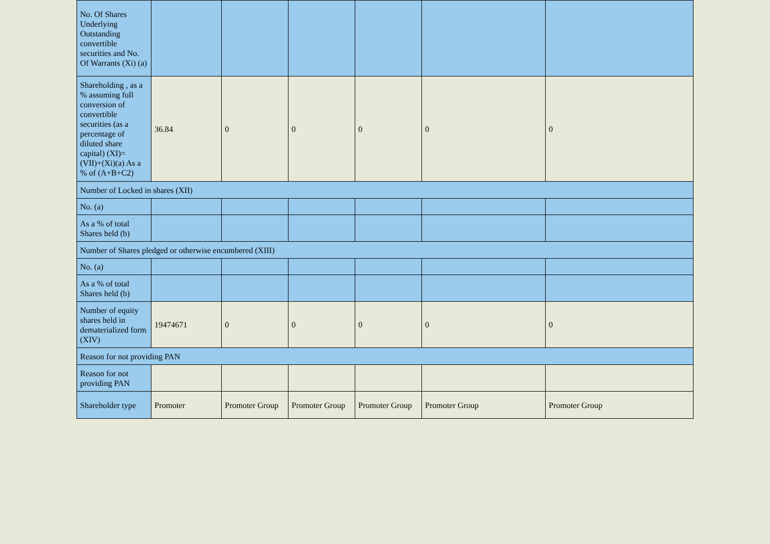| No. Of Shares Underlying Outstanding convertible securities and No. Of Warrants (Xi) (a) | | | | | | |
| Shareholding , as a % assuming full conversion of convertible securities (as a percentage of diluted share capital) (XI)= (VII)+(Xi)(a) As a % of (A+B+C2) | 36.84 | 0 | 0 | 0 | 0 | 0 |
| Number of Locked in shares (XII) | | | | | | |
| No. (a) | | | | | | |
| As a % of total Shares held (b) | | | | | | |
| Number of Shares pledged or otherwise encumbered (XIII) | | | | | | |
| No. (a) | | | | | | |
| As a % of total Shares held (b) | | | | | | |
| Number of equity shares held in dematerialized form (XIV) | 19474671 | 0 | 0 | 0 | 0 | 0 |
| Reason for not providing PAN | | | | | | |
| Reason for not providing PAN | | | | | | |
| Shareholder type | Promoter | Promoter Group | Promoter Group | Promoter Group | Promoter Group | Promoter Group |